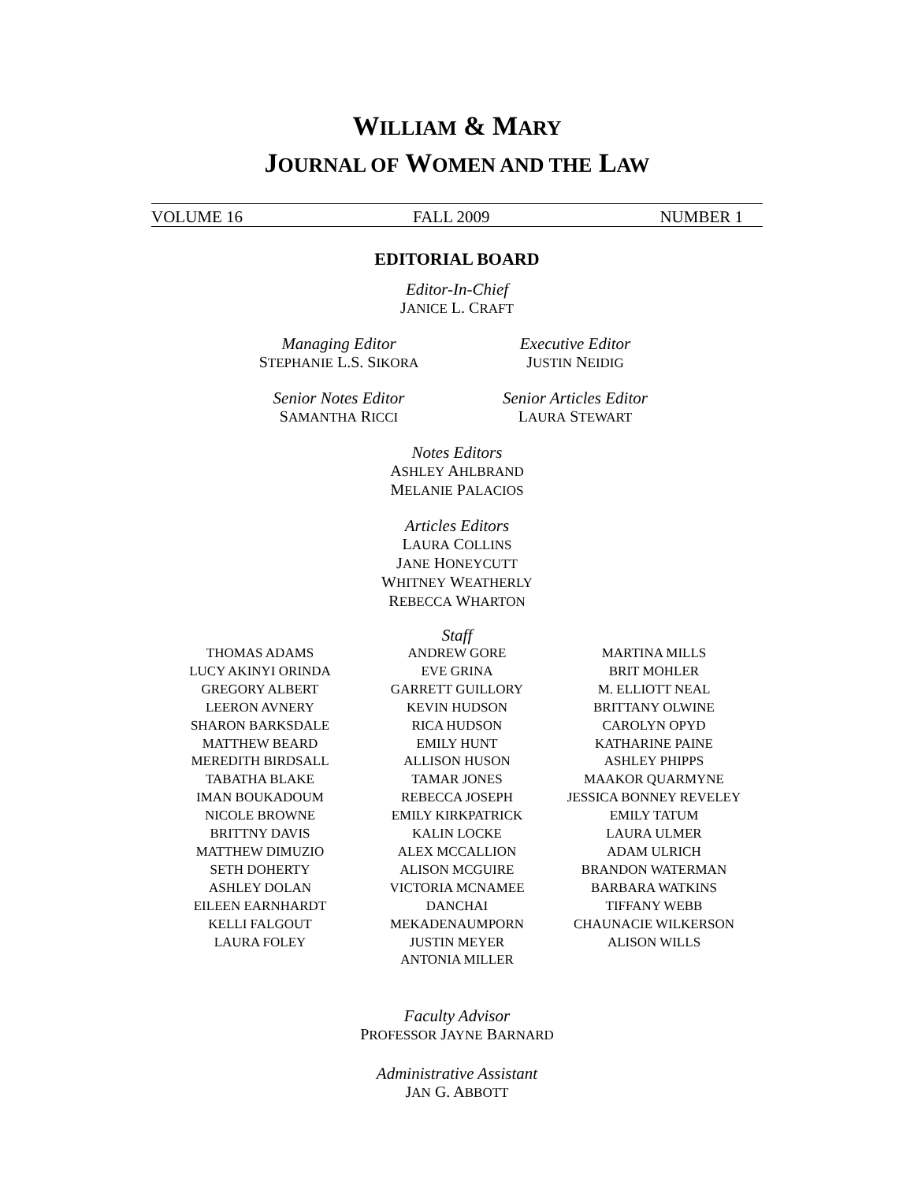WILLIAM & MARY
JOURNAL OF WOMEN AND THE LAW
VOLUME 16 FALL 2009 NUMBER 1
EDITORIAL BOARD
Editor-In-Chief
JANICE L. CRAFT
Managing Editor
STEPHANIE L.S. SIKORA
Executive Editor
JUSTIN NEIDIG
Senior Notes Editor
SAMANTHA RICCI
Senior Articles Editor
LAURA STEWART
Notes Editors
ASHLEY AHLBRAND
MELANIE PALACIOS
Articles Editors
LAURA COLLINS
JANE HONEYCUTT
WHITNEY WEATHERLY
REBECCA WHARTON
Staff
THOMAS ADAMS
LUCY AKINYI ORINDA
GREGORY ALBERT
LEERON AVNERY
SHARON BARKSDALE
MATTHEW BEARD
MEREDITH BIRDSALL
TABATHA BLAKE
IMAN BOUKADOUM
NICOLE BROWNE
BRITTNY DAVIS
MATTHEW DIMUZIO
SETH DOHERTY
ASHLEY DOLAN
EILEEN EARNHARDT
KELLI FALGOUT
LAURA FOLEY
ANDREW GORE
EVE GRINA
GARRETT GUILLORY
KEVIN HUDSON
RICA HUDSON
EMILY HUNT
ALLISON HUSON
TAMAR JONES
REBECCA JOSEPH
EMILY KIRKPATRICK
KALIN LOCKE
ALEX MCCALLION
ALISON MCGUIRE
VICTORIA MCNAMEE
DANCHAI MEKADENAUMPORN
JUSTIN MEYER
ANTONIA MILLER
MARTINA MILLS
BRIT MOHLER
M. ELLIOTT NEAL
BRITTANY OLWINE
CAROLYN OPYD
KATHARINE PAINE
ASHLEY PHIPPS
MAAKOR QUARMYNE
JESSICA BONNEY REVELEY
EMILY TATUM
LAURA ULMER
ADAM ULRICH
BRANDON WATERMAN
BARBARA WATKINS
TIFFANY WEBB
CHAUNACIE WILKERSON
ALISON WILLS
Faculty Advisor
PROFESSOR JAYNE BARNARD
Administrative Assistant
JAN G. ABBOTT